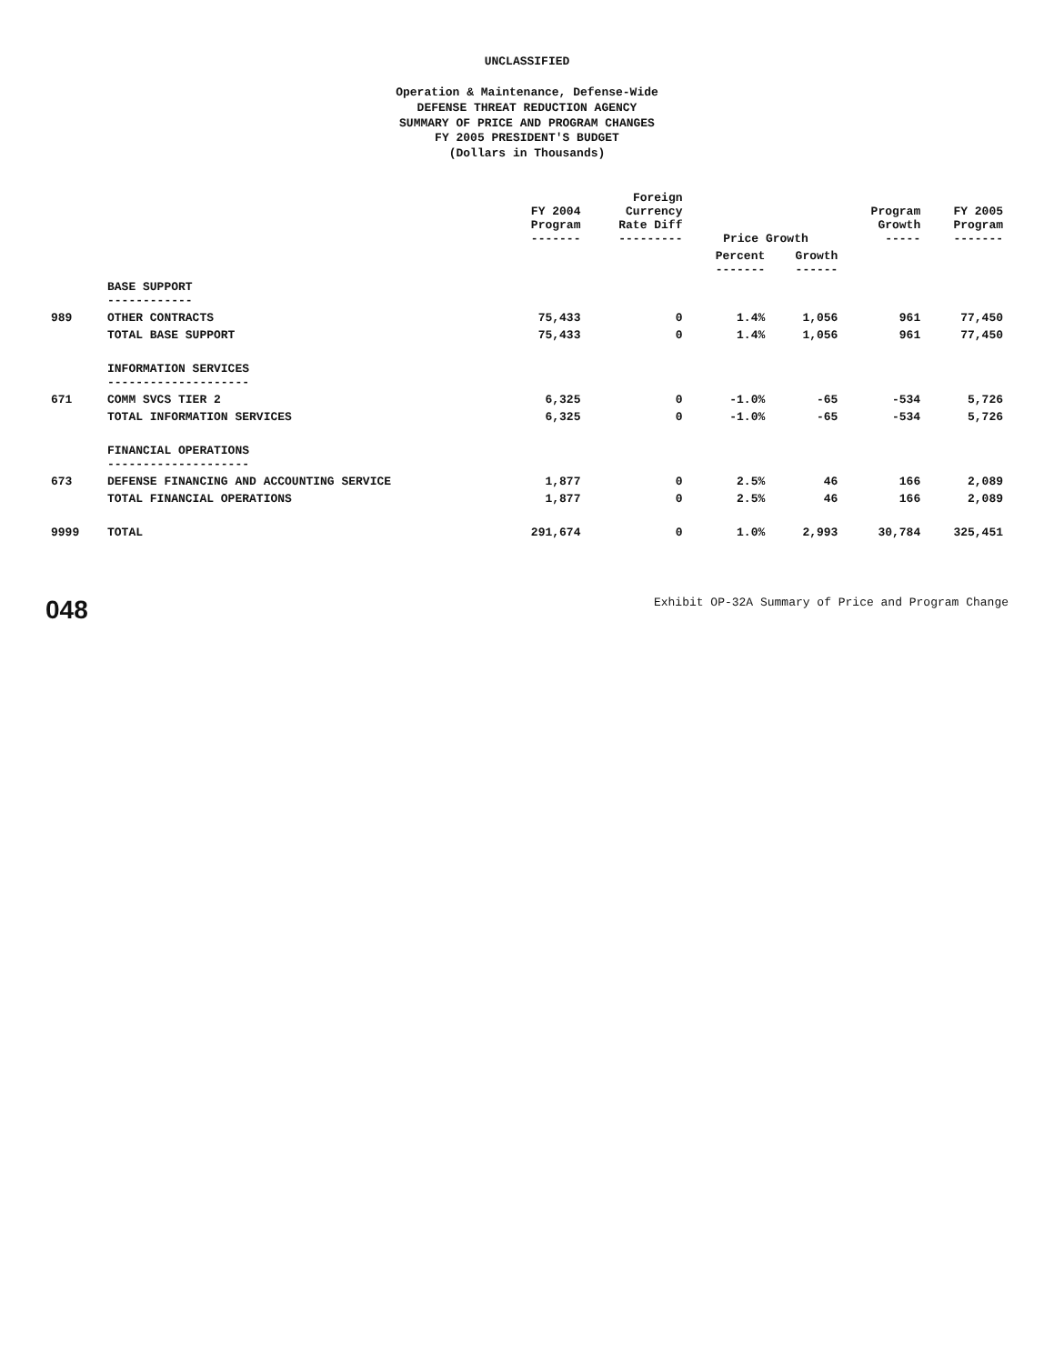UNCLASSIFIED
Operation & Maintenance, Defense-Wide
DEFENSE THREAT REDUCTION AGENCY
SUMMARY OF PRICE AND PROGRAM CHANGES
FY 2005 PRESIDENT'S BUDGET
(Dollars in Thousands)
| | | FY 2004 Program ------- | Foreign Currency Rate Diff --------- | Price Growth | | Program Growth ----- | FY 2005 Program ------- |
| --- | --- | --- | --- | --- | --- | --- | --- |
| | | | | Percent ------- | Growth ------ | | |
| | BASE SUPPORT ------------ | | | | | | |
| 989 | OTHER CONTRACTS | 75,433 | 0 | 1.4% | 1,056 | 961 | 77,450 |
| | TOTAL BASE SUPPORT | 75,433 | 0 | 1.4% | 1,056 | 961 | 77,450 |
| | INFORMATION SERVICES -------------------- | | | | | | |
| 671 | COMM SVCS TIER 2 | 6,325 | 0 | -1.0% | -65 | -534 | 5,726 |
| | TOTAL INFORMATION SERVICES | 6,325 | 0 | -1.0% | -65 | -534 | 5,726 |
| | FINANCIAL OPERATIONS -------------------- | | | | | | |
| 673 | DEFENSE FINANCING AND ACCOUNTING SERVICE | 1,877 | 0 | 2.5% | 46 | 166 | 2,089 |
| | TOTAL FINANCIAL OPERATIONS | 1,877 | 0 | 2.5% | 46 | 166 | 2,089 |
| 9999 | TOTAL | 291,674 | 0 | 1.0% | 2,993 | 30,784 | 325,451 |
048 Exhibit OP-32A Summary of Price and Program Change